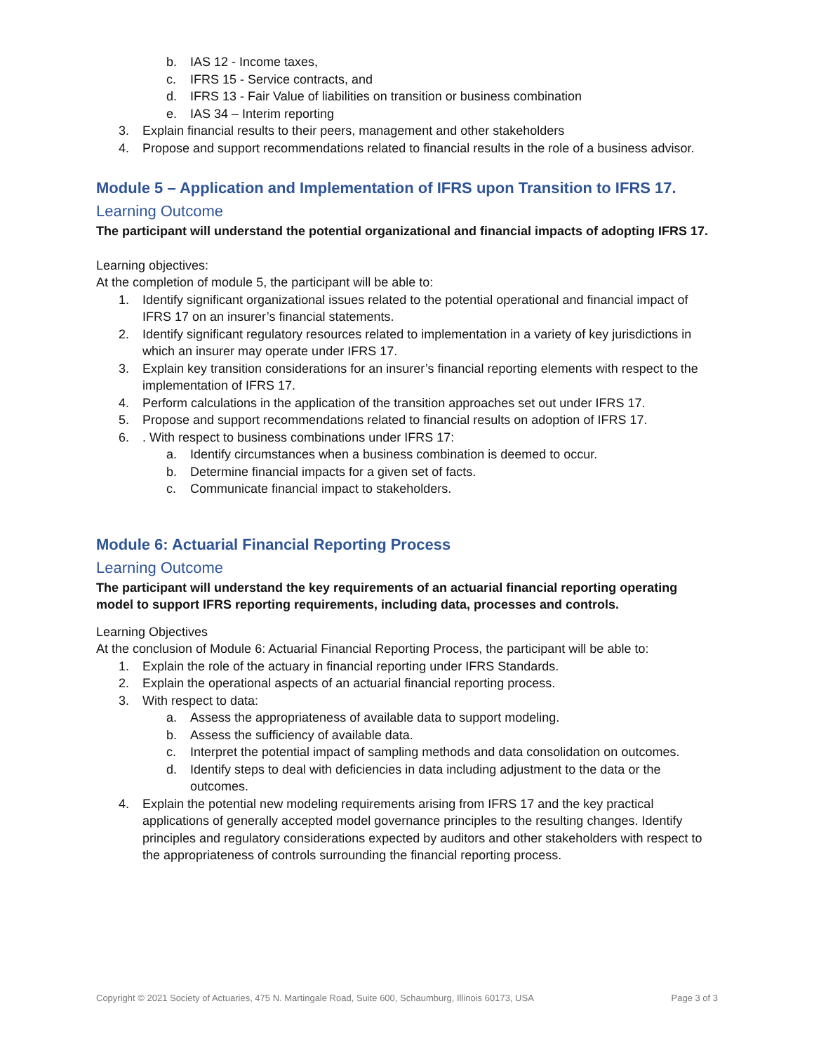b. IAS 12 - Income taxes,
c. IFRS 15 - Service contracts, and
d. IFRS 13 - Fair Value of liabilities on transition or business combination
e. IAS 34 – Interim reporting
3. Explain financial results to their peers, management and other stakeholders
4. Propose and support recommendations related to financial results in the role of a business advisor.
Module 5 – Application and Implementation of IFRS upon Transition to IFRS 17.
Learning Outcome
The participant will understand the potential organizational and financial impacts of adopting IFRS 17.
Learning objectives:
At the completion of module 5, the participant will be able to:
1. Identify significant organizational issues related to the potential operational and financial impact of IFRS 17 on an insurer’s financial statements.
2. Identify significant regulatory resources related to implementation in a variety of key jurisdictions in which an insurer may operate under IFRS 17.
3. Explain key transition considerations for an insurer’s financial reporting elements with respect to the implementation of IFRS 17.
4. Perform calculations in the application of the transition approaches set out under IFRS 17.
5. Propose and support recommendations related to financial results on adoption of IFRS 17.
6.. With respect to business combinations under IFRS 17:
a. Identify circumstances when a business combination is deemed to occur.
b. Determine financial impacts for a given set of facts.
c. Communicate financial impact to stakeholders.
Module 6: Actuarial Financial Reporting Process
Learning Outcome
The participant will understand the key requirements of an actuarial financial reporting operating model to support IFRS reporting requirements, including data, processes and controls.
Learning Objectives
At the conclusion of Module 6: Actuarial Financial Reporting Process, the participant will be able to:
1. Explain the role of the actuary in financial reporting under IFRS Standards.
2. Explain the operational aspects of an actuarial financial reporting process.
3. With respect to data:
a. Assess the appropriateness of available data to support modeling.
b. Assess the sufficiency of available data.
c. Interpret the potential impact of sampling methods and data consolidation on outcomes.
d. Identify steps to deal with deficiencies in data including adjustment to the data or the outcomes.
4. Explain the potential new modeling requirements arising from IFRS 17 and the key practical applications of generally accepted model governance principles to the resulting changes. Identify principles and regulatory considerations expected by auditors and other stakeholders with respect to the appropriateness of controls surrounding the financial reporting process.
Copyright © 2021 Society of Actuaries, 475 N. Martingale Road, Suite 600, Schaumburg, Illinois 60173, USA Page 3 of 3